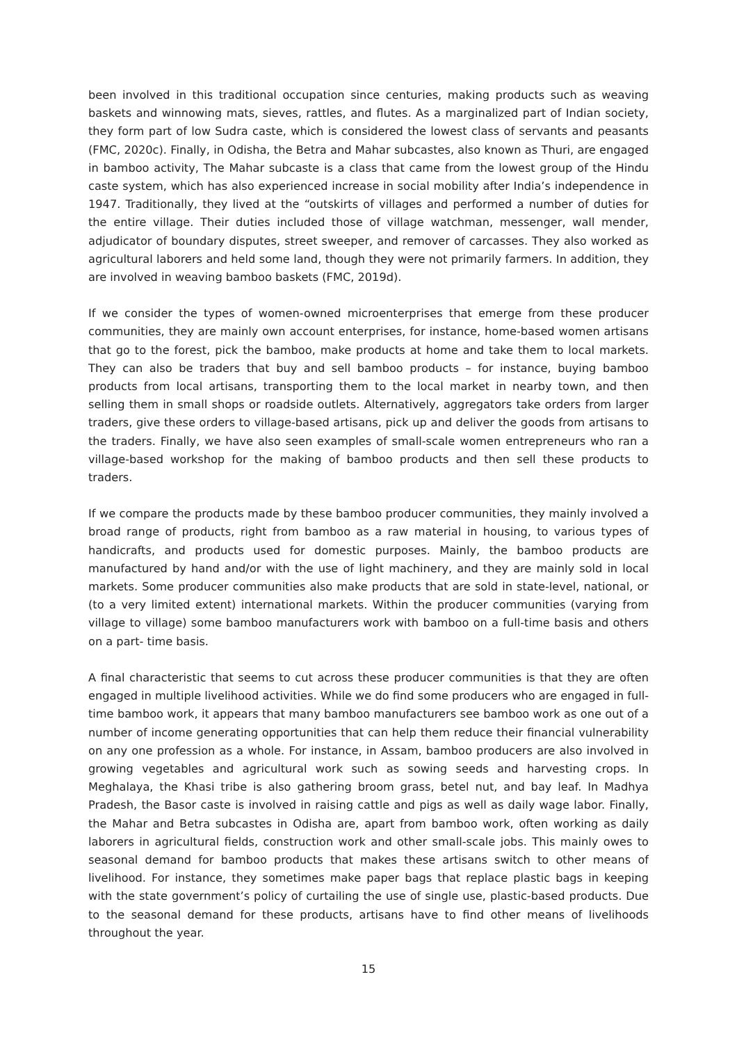been involved in this traditional occupation since centuries, making products such as weaving baskets and winnowing mats, sieves, rattles, and flutes. As a marginalized part of Indian society, they form part of low Sudra caste, which is considered the lowest class of servants and peasants (FMC, 2020c). Finally, in Odisha, the Betra and Mahar subcastes, also known as Thuri, are engaged in bamboo activity, The Mahar subcaste is a class that came from the lowest group of the Hindu caste system, which has also experienced increase in social mobility after India’s independence in 1947. Traditionally, they lived at the “outskirts of villages and performed a number of duties for the entire village. Their duties included those of village watchman, messenger, wall mender, adjudicator of boundary disputes, street sweeper, and remover of carcasses. They also worked as agricultural laborers and held some land, though they were not primarily farmers. In addition, they are involved in weaving bamboo baskets (FMC, 2019d).
If we consider the types of women-owned microenterprises that emerge from these producer communities, they are mainly own account enterprises, for instance, home-based women artisans that go to the forest, pick the bamboo, make products at home and take them to local markets. They can also be traders that buy and sell bamboo products – for instance, buying bamboo products from local artisans, transporting them to the local market in nearby town, and then selling them in small shops or roadside outlets. Alternatively, aggregators take orders from larger traders, give these orders to village-based artisans, pick up and deliver the goods from artisans to the traders. Finally, we have also seen examples of small-scale women entrepreneurs who ran a village-based workshop for the making of bamboo products and then sell these products to traders.
If we compare the products made by these bamboo producer communities, they mainly involved a broad range of products, right from bamboo as a raw material in housing, to various types of handicrafts, and products used for domestic purposes. Mainly, the bamboo products are manufactured by hand and/or with the use of light machinery, and they are mainly sold in local markets. Some producer communities also make products that are sold in state-level, national, or (to a very limited extent) international markets. Within the producer communities (varying from village to village) some bamboo manufacturers work with bamboo on a full-time basis and others on a part- time basis.
A final characteristic that seems to cut across these producer communities is that they are often engaged in multiple livelihood activities. While we do find some producers who are engaged in full- time bamboo work, it appears that many bamboo manufacturers see bamboo work as one out of a number of income generating opportunities that can help them reduce their financial vulnerability on any one profession as a whole. For instance, in Assam, bamboo producers are also involved in growing vegetables and agricultural work such as sowing seeds and harvesting crops. In Meghalaya, the Khasi tribe is also gathering broom grass, betel nut, and bay leaf. In Madhya Pradesh, the Basor caste is involved in raising cattle and pigs as well as daily wage labor. Finally, the Mahar and Betra subcastes in Odisha are, apart from bamboo work, often working as daily laborers in agricultural fields, construction work and other small-scale jobs. This mainly owes to seasonal demand for bamboo products that makes these artisans switch to other means of livelihood. For instance, they sometimes make paper bags that replace plastic bags in keeping with the state government’s policy of curtailing the use of single use, plastic-based products. Due to the seasonal demand for these products, artisans have to find other means of livelihoods throughout the year.
15